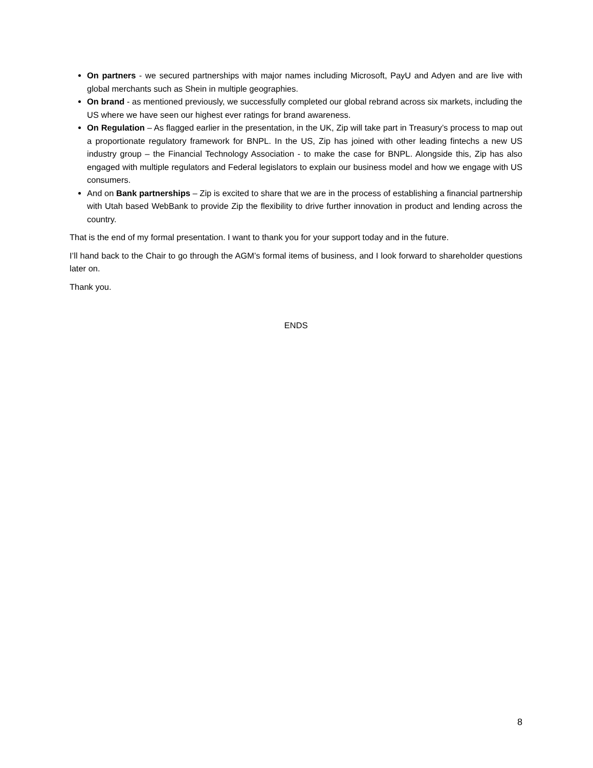On partners - we secured partnerships with major names including Microsoft, PayU and Adyen and are live with global merchants such as Shein in multiple geographies.
On brand - as mentioned previously, we successfully completed our global rebrand across six markets, including the US where we have seen our highest ever ratings for brand awareness.
On Regulation – As flagged earlier in the presentation, in the UK, Zip will take part in Treasury’s process to map out a proportionate regulatory framework for BNPL. In the US, Zip has joined with other leading fintechs a new US industry group – the Financial Technology Association - to make the case for BNPL. Alongside this, Zip has also engaged with multiple regulators and Federal legislators to explain our business model and how we engage with US consumers.
And on Bank partnerships – Zip is excited to share that we are in the process of establishing a financial partnership with Utah based WebBank to provide Zip the flexibility to drive further innovation in product and lending across the country.
That is the end of my formal presentation. I want to thank you for your support today and in the future.
I’ll hand back to the Chair to go through the AGM’s formal items of business, and I look forward to shareholder questions later on.
Thank you.
ENDS
8